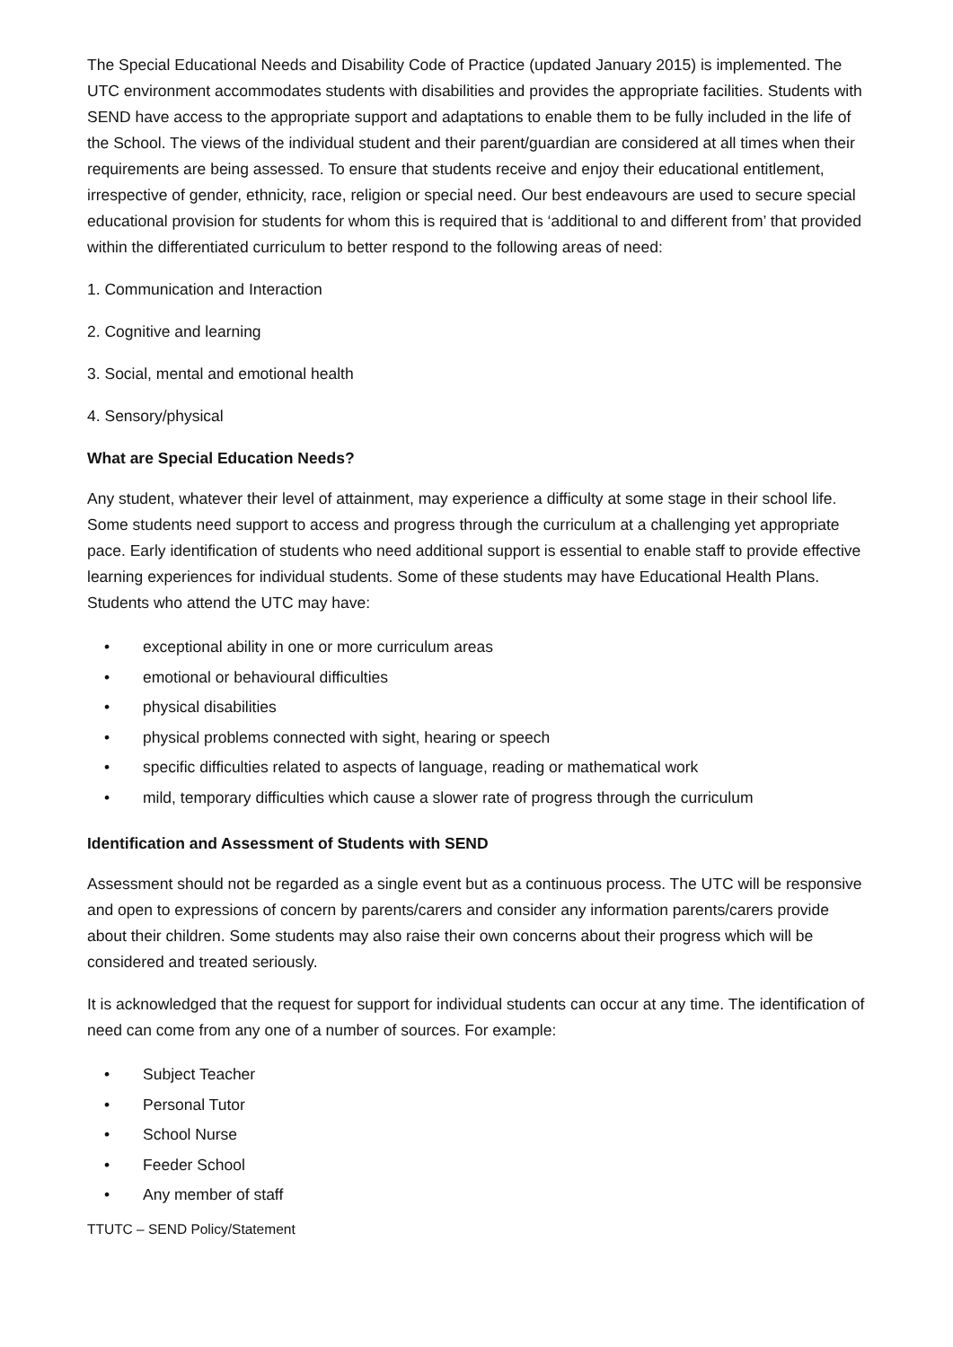The Special Educational Needs and Disability Code of Practice (updated January 2015) is implemented. The UTC environment accommodates students with disabilities and provides the appropriate facilities. Students with SEND have access to the appropriate support and adaptations to enable them to be fully included in the life of the School. The views of the individual student and their parent/guardian are considered at all times when their requirements are being assessed. To ensure that students receive and enjoy their educational entitlement, irrespective of gender, ethnicity, race, religion or special need. Our best endeavours are used to secure special educational provision for students for whom this is required that is ‘additional to and different from’ that provided within the differentiated curriculum to better respond to the following areas of need:
1. Communication and Interaction
2. Cognitive and learning
3. Social, mental and emotional health
4. Sensory/physical
What are Special Education Needs?
Any student, whatever their level of attainment, may experience a difficulty at some stage in their school life. Some students need support to access and progress through the curriculum at a challenging yet appropriate pace. Early identification of students who need additional support is essential to enable staff to provide effective learning experiences for individual students. Some of these students may have Educational Health Plans. Students who attend the UTC may have:
• exceptional ability in one or more curriculum areas
• emotional or behavioural difficulties
• physical disabilities
• physical problems connected with sight, hearing or speech
• specific difficulties related to aspects of language, reading or mathematical work
• mild, temporary difficulties which cause a slower rate of progress through the curriculum
Identification and Assessment of Students with SEND
Assessment should not be regarded as a single event but as a continuous process. The UTC will be responsive and open to expressions of concern by parents/carers and consider any information parents/carers provide about their children. Some students may also raise their own concerns about their progress which will be considered and treated seriously.
It is acknowledged that the request for support for individual students can occur at any time. The identification of need can come from any one of a number of sources. For example:
• Subject Teacher
• Personal Tutor
• School Nurse
• Feeder School
• Any member of staff
TTUTC – SEND Policy/Statement